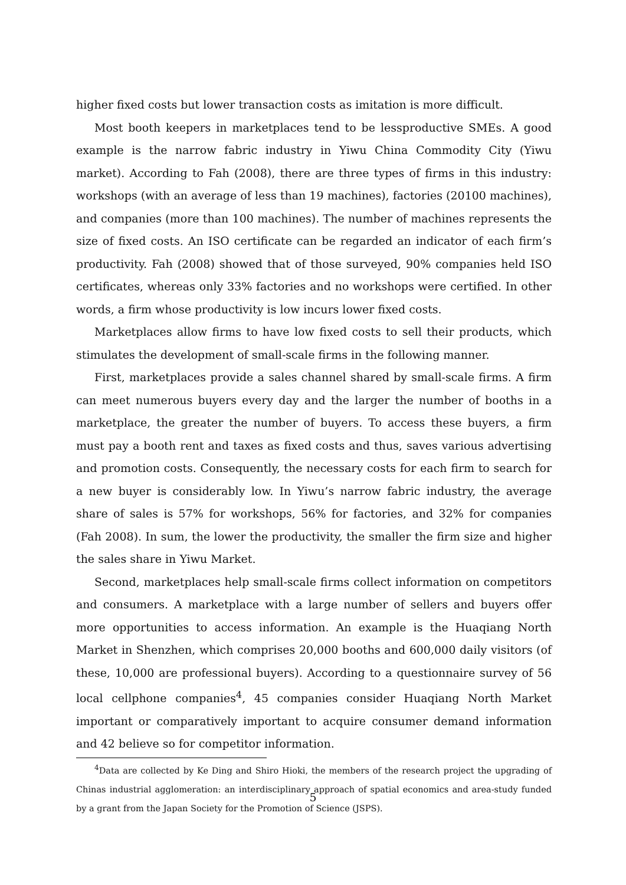higher fixed costs but lower transaction costs as imitation is more difficult.
Most booth keepers in marketplaces tend to be lessproductive SMEs. A good example is the narrow fabric industry in Yiwu China Commodity City (Yiwu market). According to Fah (2008), there are three types of firms in this industry: workshops (with an average of less than 19 machines), factories (20100 machines), and companies (more than 100 machines). The number of machines represents the size of fixed costs. An ISO certificate can be regarded an indicator of each firm’s productivity. Fah (2008) showed that of those surveyed, 90% companies held ISO certificates, whereas only 33% factories and no workshops were certified. In other words, a firm whose productivity is low incurs lower fixed costs.
Marketplaces allow firms to have low fixed costs to sell their products, which stimulates the development of small-scale firms in the following manner.
First, marketplaces provide a sales channel shared by small-scale firms. A firm can meet numerous buyers every day and the larger the number of booths in a marketplace, the greater the number of buyers. To access these buyers, a firm must pay a booth rent and taxes as fixed costs and thus, saves various advertising and promotion costs. Consequently, the necessary costs for each firm to search for a new buyer is considerably low. In Yiwu’s narrow fabric industry, the average share of sales is 57% for workshops, 56% for factories, and 32% for companies (Fah 2008). In sum, the lower the productivity, the smaller the firm size and higher the sales share in Yiwu Market.
Second, marketplaces help small-scale firms collect information on competitors and consumers. A marketplace with a large number of sellers and buyers offer more opportunities to access information. An example is the Huaqiang North Market in Shenzhen, which comprises 20,000 booths and 600,000 daily visitors (of these, 10,000 are professional buyers). According to a questionnaire survey of 56 local cellphone companies<sup>4</sup>, 45 companies consider Huaqiang North Market important or comparatively important to acquire consumer demand information and 42 believe so for competitor information.
<sup>4</sup> Data are collected by Ke Ding and Shiro Hioki, the members of the research project the upgrading of Chinas industrial agglomeration: an interdisciplinary approach of spatial economics and area-study funded by a grant from the Japan Society for the Promotion of Science (JSPS).
5